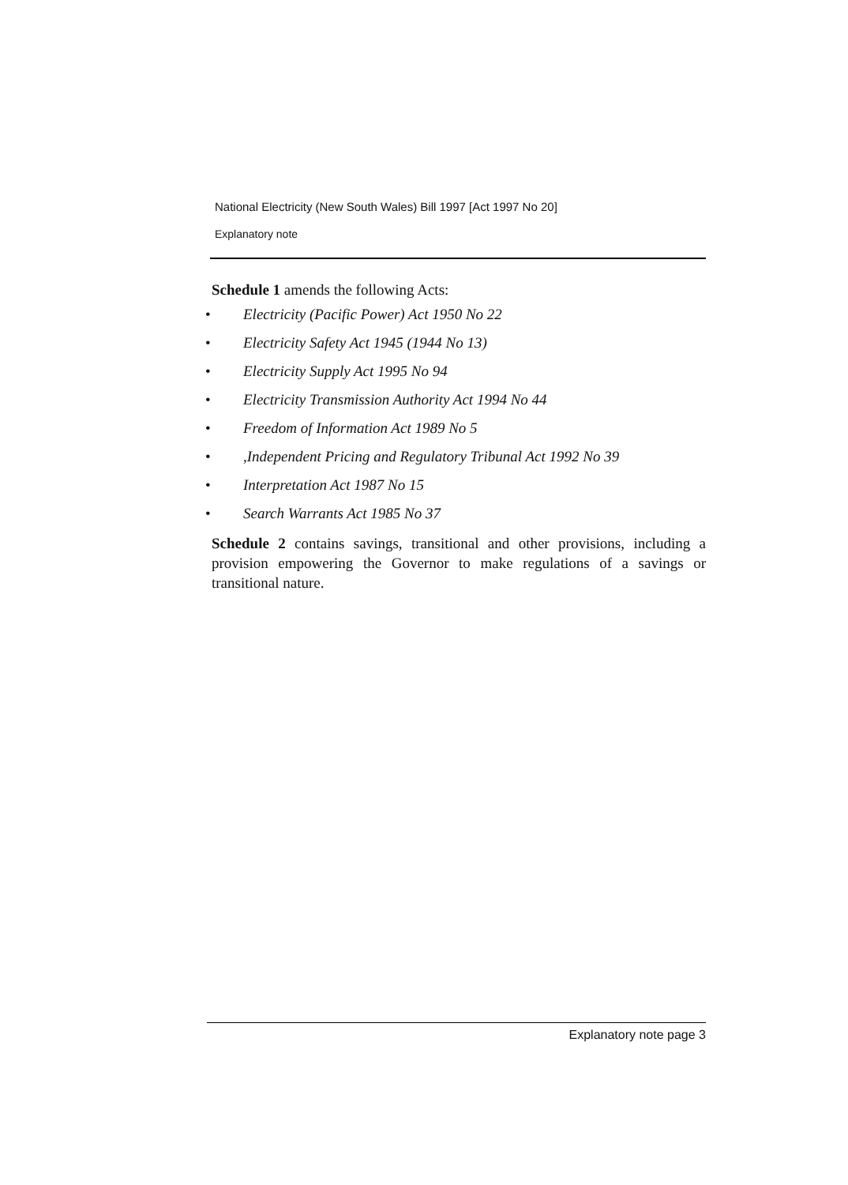National Electricity (New South Wales) Bill 1997 [Act 1997 No 20]
Explanatory note
Schedule 1 amends the following Acts:
• Electricity (Pacific Power) Act 1950 No 22
• Electricity Safety Act 1945 (1944 No 13)
• Electricity Supply Act 1995 No 94
• Electricity Transmission Authority Act 1994 No 44
• Freedom of Information Act 1989 No 5
•,Independent Pricing and Regulatory Tribunal Act 1992 No 39
• Interpretation Act 1987 No 15
• Search Warrants Act 1985 No 37
Schedule 2 contains savings, transitional and other provisions, including a provision empowering the Governor to make regulations of a savings or transitional nature.
Explanatory note page 3